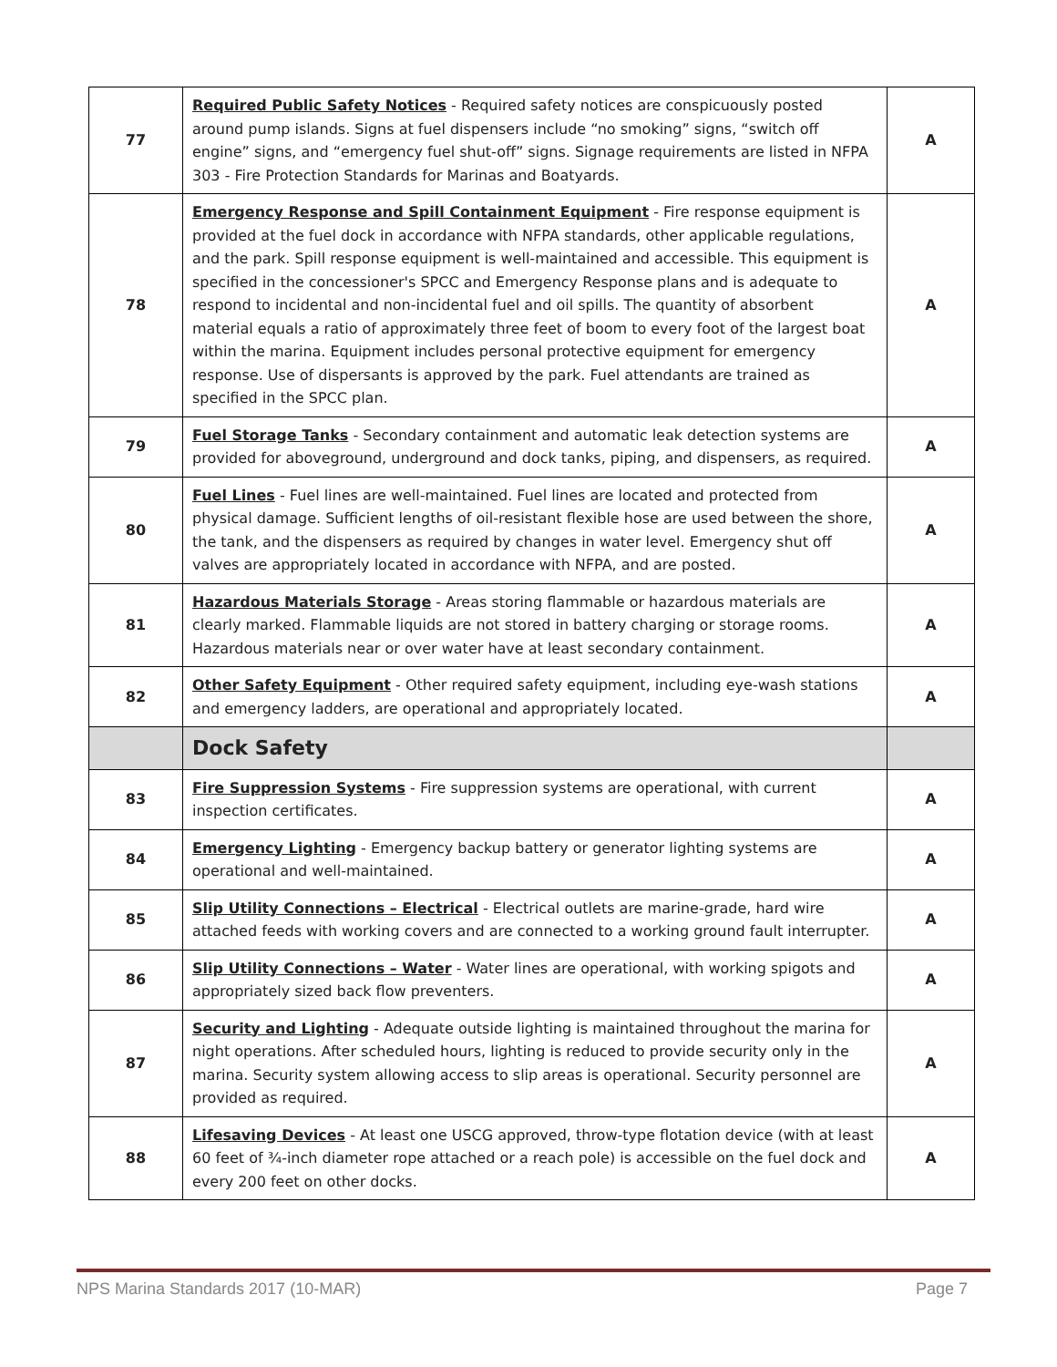| 77 | Required Public Safety Notices - Required safety notices are conspicuously posted around pump islands. Signs at fuel dispensers include “no smoking” signs, “switch off engine” signs, and “emergency fuel shut-off” signs. Signage requirements are listed in NFPA 303 - Fire Protection Standards for Marinas and Boatyards. | A |
| 78 | Emergency Response and Spill Containment Equipment - Fire response equipment is provided at the fuel dock in accordance with NFPA standards, other applicable regulations, and the park. Spill response equipment is well-maintained and accessible. This equipment is specified in the concessioner's SPCC and Emergency Response plans and is adequate to respond to incidental and non-incidental fuel and oil spills. The quantity of absorbent material equals a ratio of approximately three feet of boom to every foot of the largest boat within the marina. Equipment includes personal protective equipment for emergency response. Use of dispersants is approved by the park. Fuel attendants are trained as specified in the SPCC plan. | A |
| 79 | Fuel Storage Tanks - Secondary containment and automatic leak detection systems are provided for aboveground, underground and dock tanks, piping, and dispensers, as required. | A |
| 80 | Fuel Lines - Fuel lines are well-maintained. Fuel lines are located and protected from physical damage. Sufficient lengths of oil-resistant flexible hose are used between the shore, the tank, and the dispensers as required by changes in water level. Emergency shut off valves are appropriately located in accordance with NFPA, and are posted. | A |
| 81 | Hazardous Materials Storage - Areas storing flammable or hazardous materials are clearly marked. Flammable liquids are not stored in battery charging or storage rooms. Hazardous materials near or over water have at least secondary containment. | A |
| 82 | Other Safety Equipment - Other required safety equipment, including eye-wash stations and emergency ladders, are operational and appropriately located. | A |
| | Dock Safety | |
| 83 | Fire Suppression Systems - Fire suppression systems are operational, with current inspection certificates. | A |
| 84 | Emergency Lighting - Emergency backup battery or generator lighting systems are operational and well-maintained. | A |
| 85 | Slip Utility Connections – Electrical - Electrical outlets are marine-grade, hard wire attached feeds with working covers and are connected to a working ground fault interrupter. | A |
| 86 | Slip Utility Connections – Water - Water lines are operational, with working spigots and appropriately sized back flow preventers. | A |
| 87 | Security and Lighting - Adequate outside lighting is maintained throughout the marina for night operations. After scheduled hours, lighting is reduced to provide security only in the marina. Security system allowing access to slip areas is operational. Security personnel are provided as required. | A |
| 88 | Lifesaving Devices - At least one USCG approved, throw-type flotation device (with at least 60 feet of ¾-inch diameter rope attached or a reach pole) is accessible on the fuel dock and every 200 feet on other docks. | A |
NPS Marina Standards 2017 (10-MAR) Page 7